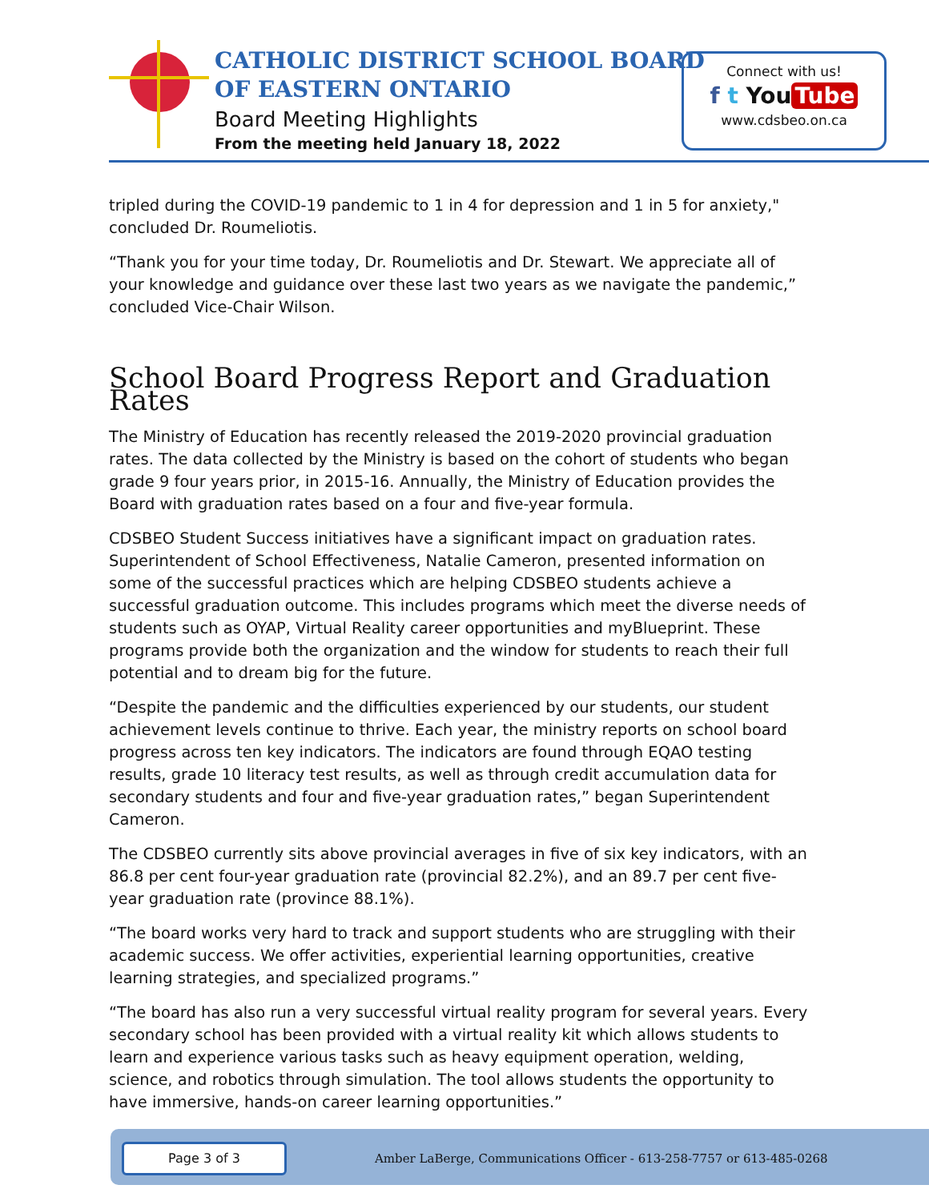CATHOLIC DISTRICT SCHOOL BOARD
OF EASTERN ONTARIO
Board Meeting Highlights
From the meeting held January 18, 2022
Connect with us!
f t You Tube
www.cdsbeo.on.ca
tripled during the COVID-19 pandemic to 1 in 4 for depression and 1 in 5 for anxiety," concluded Dr. Roumeliotis.
“Thank you for your time today, Dr. Roumeliotis and Dr. Stewart. We appreciate all of your knowledge and guidance over these last two years as we navigate the pandemic,” concluded Vice-Chair Wilson.
School Board Progress Report and Graduation Rates
The Ministry of Education has recently released the 2019-2020 provincial graduation rates. The data collected by the Ministry is based on the cohort of students who began grade 9 four years prior, in 2015-16. Annually, the Ministry of Education provides the Board with graduation rates based on a four and five-year formula.
CDSBEO Student Success initiatives have a significant impact on graduation rates. Superintendent of School Effectiveness, Natalie Cameron, presented information on some of the successful practices which are helping CDSBEO students achieve a successful graduation outcome. This includes programs which meet the diverse needs of students such as OYAP, Virtual Reality career opportunities and myBlueprint. These programs provide both the organization and the window for students to reach their full potential and to dream big for the future.
“Despite the pandemic and the difficulties experienced by our students, our student achievement levels continue to thrive. Each year, the ministry reports on school board progress across ten key indicators. The indicators are found through EQAO testing results, grade 10 literacy test results, as well as through credit accumulation data for secondary students and four and five-year graduation rates,” began Superintendent Cameron.
The CDSBEO currently sits above provincial averages in five of six key indicators, with an 86.8 per cent four-year graduation rate (provincial 82.2%), and an 89.7 per cent five-year graduation rate (province 88.1%).
“The board works very hard to track and support students who are struggling with their academic success. We offer activities, experiential learning opportunities, creative learning strategies, and specialized programs.”
“The board has also run a very successful virtual reality program for several years. Every secondary school has been provided with a virtual reality kit which allows students to learn and experience various tasks such as heavy equipment operation, welding, science, and robotics through simulation. The tool allows students the opportunity to have immersive, hands-on career learning opportunities.”
Page 3 of 3
Amber LaBerge, Communications Officer - 613-258-7757 or 613-485-0268